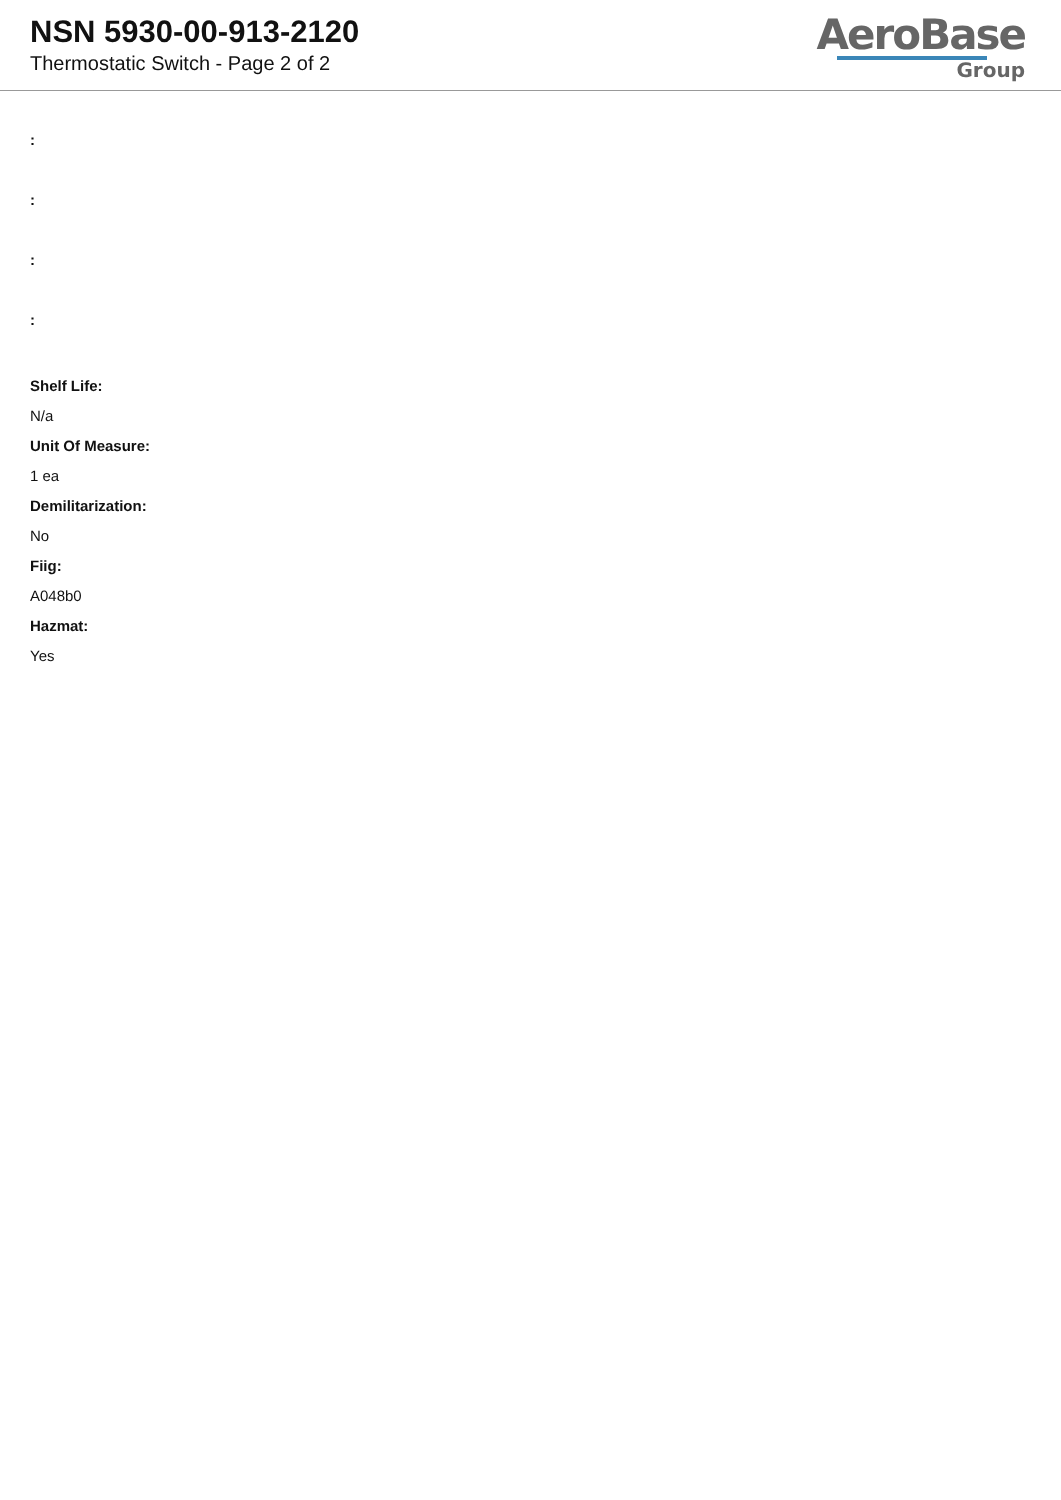NSN 5930-00-913-2120
Thermostatic Switch - Page 2 of 2
AeroBase
Group
:
:
:
:
Shelf Life:
N/a
Unit Of Measure:
1 ea
Demilitarization:
No
Fiig:
A048b0
Hazmat:
Yes